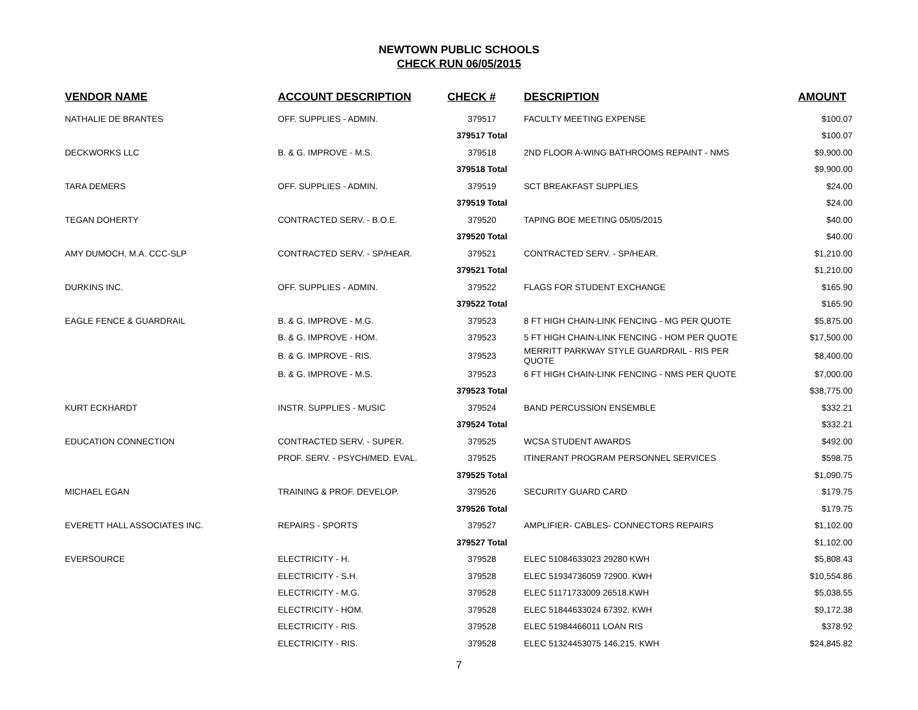NEWTOWN PUBLIC SCHOOLS
CHECK RUN 06/05/2015
| VENDOR NAME | ACCOUNT DESCRIPTION | CHECK # | DESCRIPTION | AMOUNT |
| --- | --- | --- | --- | --- |
| NATHALIE DE BRANTES | OFF. SUPPLIES - ADMIN. | 379517 | FACULTY MEETING EXPENSE | $100.07 |
| | | 379517 Total | | $100.07 |
| DECKWORKS LLC | B. & G. IMPROVE - M.S. | 379518 | 2ND FLOOR A-WING BATHROOMS REPAINT - NMS | $9,900.00 |
| | | 379518 Total | | $9,900.00 |
| TARA DEMERS | OFF. SUPPLIES - ADMIN. | 379519 | SCT BREAKFAST SUPPLIES | $24.00 |
| | | 379519 Total | | $24.00 |
| TEGAN DOHERTY | CONTRACTED SERV. - B.O.E. | 379520 | TAPING BOE MEETING 05/05/2015 | $40.00 |
| | | 379520 Total | | $40.00 |
| AMY DUMOCH, M.A. CCC-SLP | CONTRACTED SERV. - SP/HEAR. | 379521 | CONTRACTED SERV. - SP/HEAR. | $1,210.00 |
| | | 379521 Total | | $1,210.00 |
| DURKINS INC. | OFF. SUPPLIES - ADMIN. | 379522 | FLAGS FOR STUDENT EXCHANGE | $165.90 |
| | | 379522 Total | | $165.90 |
| EAGLE FENCE & GUARDRAIL | B. & G. IMPROVE - M.G. | 379523 | 8 FT HIGH CHAIN-LINK FENCING - MG PER QUOTE | $5,875.00 |
| | B. & G. IMPROVE - HOM. | 379523 | 5 FT HIGH CHAIN-LINK FENCING - HOM PER QUOTE | $17,500.00 |
| | B. & G. IMPROVE - RIS. | 379523 | MERRITT PARKWAY STYLE GUARDRAIL - RIS PER QUOTE | $8,400.00 |
| | B. & G. IMPROVE - M.S. | 379523 | 6 FT HIGH CHAIN-LINK FENCING - NMS PER QUOTE | $7,000.00 |
| | | 379523 Total | | $38,775.00 |
| KURT ECKHARDT | INSTR. SUPPLIES - MUSIC | 379524 | BAND PERCUSSION ENSEMBLE | $332.21 |
| | | 379524 Total | | $332.21 |
| EDUCATION CONNECTION | CONTRACTED SERV. - SUPER. | 379525 | WCSA STUDENT AWARDS | $492.00 |
| | PROF. SERV. - PSYCH/MED. EVAL. | 379525 | ITINERANT PROGRAM PERSONNEL SERVICES | $598.75 |
| | | 379525 Total | | $1,090.75 |
| MICHAEL EGAN | TRAINING & PROF. DEVELOP. | 379526 | SECURITY GUARD CARD | $179.75 |
| | | 379526 Total | | $179.75 |
| EVERETT HALL ASSOCIATES INC. | REPAIRS - SPORTS | 379527 | AMPLIFIER- CABLES- CONNECTORS REPAIRS | $1,102.00 |
| | | 379527 Total | | $1,102.00 |
| EVERSOURCE | ELECTRICITY - H. | 379528 | ELEC 51084633023 29280 KWH | $5,808.43 |
| | ELECTRICITY - S.H. | 379528 | ELEC 51934736059 72900. KWH | $10,554.86 |
| | ELECTRICITY - M.G. | 379528 | ELEC 51171733009 26518.KWH | $5,038.55 |
| | ELECTRICITY - HOM. | 379528 | ELEC 51844633024 67392. KWH | $9,172.38 |
| | ELECTRICITY - RIS. | 379528 | ELEC 51984466011 LOAN RIS | $378.92 |
| | ELECTRICITY - RIS. | 379528 | ELEC 51324453075 146,215. KWH | $24,845.82 |
7